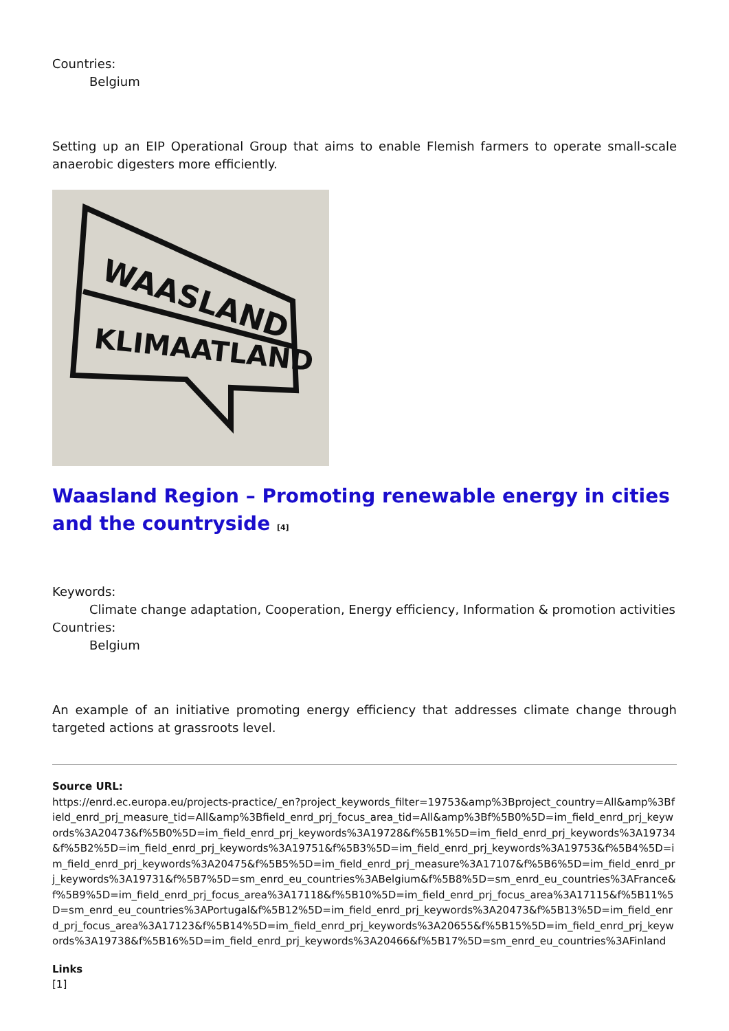Countries:
Belgium
Setting up an EIP Operational Group that aims to enable Flemish farmers to operate small-scale anaerobic digesters more efficiently.
WAASLAND
KLIMAATLAND
Waasland Region – Promoting renewable energy in cities and the countryside [4]
Keywords:
Climate change adaptation, Cooperation, Energy efficiency, Information & promotion activities
Countries:
Belgium
An example of an initiative promoting energy efficiency that addresses climate change through targeted actions at grassroots level.
Source URL:
https://enrd.ec.europa.eu/projects-practice/_en?project_keywords_filter=19753&amp%3Bproject_country=All&amp%3Bfield_enrd_prj_measure_tid=All&amp%3Bfield_enrd_prj_focus_area_tid=All&amp%3Bf%5B0%5D=im_field_enrd_prj_keywords%3A20473&f%5B0%5D=im_field_enrd_prj_keywords%3A19728&f%5B1%5D=im_field_enrd_prj_keywords%3A19734&f%5B2%5D=im_field_enrd_prj_keywords%3A19751&f%5B3%5D=im_field_enrd_prj_keywords%3A19753&f%5B4%5D=im_field_enrd_prj_keywords%3A20475&f%5B5%5D=im_field_enrd_prj_measure%3A17107&f%5B6%5D=im_field_enrd_prj_keywords%3A19731&f%5B7%5D=sm_enrd_eu_countries%3ABelgium&f%5B8%5D=sm_enrd_eu_countries%3AFrance&f%5B9%5D=im_field_enrd_prj_focus_area%3A17118&f%5B10%5D=im_field_enrd_prj_focus_area%3A17115&f%5B11%5D=sm_enrd_eu_countries%3APortugal&f%5B12%5D=im_field_enrd_prj_keywords%3A20473&f%5B13%5D=im_field_enrd_prj_focus_area%3A17123&f%5B14%5D=im_field_enrd_prj_keywords%3A20655&f%5B15%5D=im_field_enrd_prj_keywords%3A19738&f%5B16%5D=im_field_enrd_prj_keywords%3A20466&f%5B17%5D=sm_enrd_eu_countries%3AFinland
Links
[1]